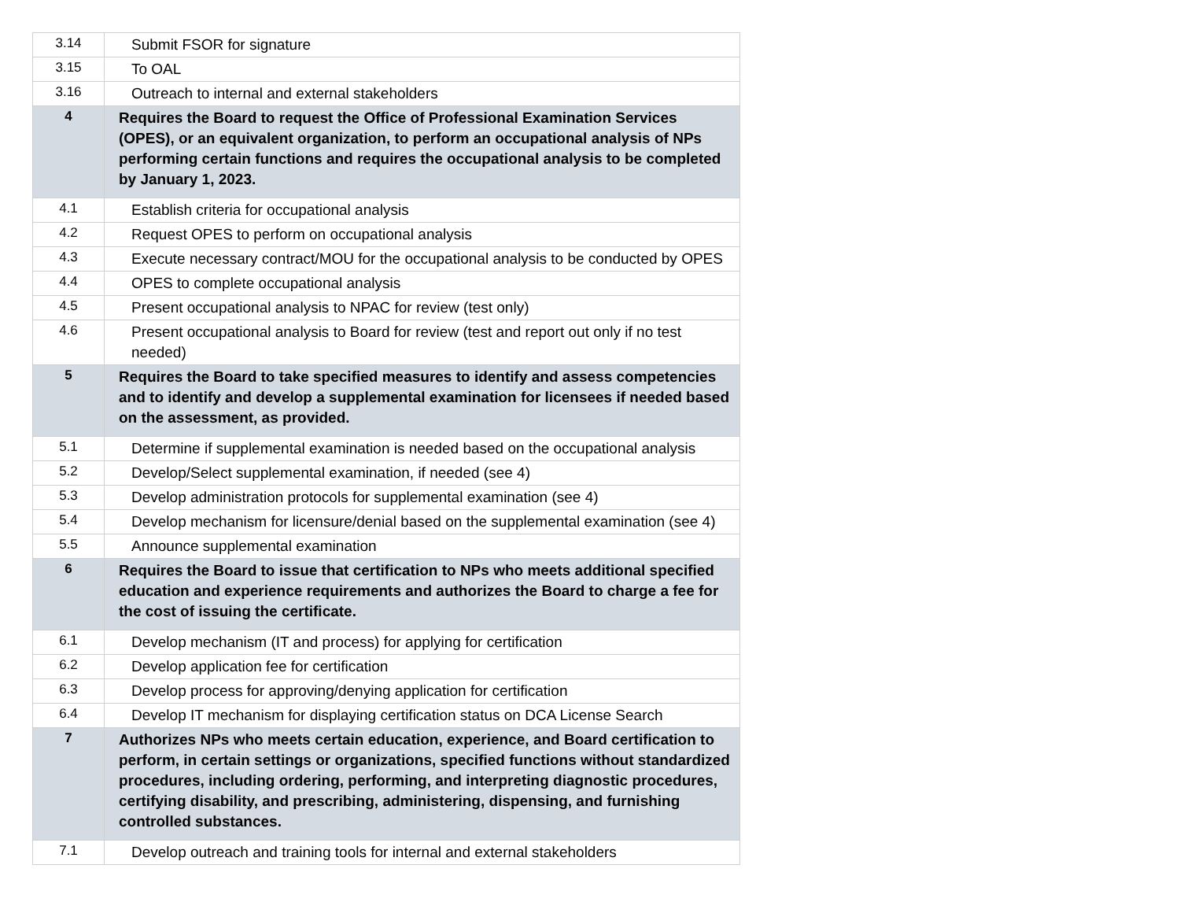| 3.14 | Submit FSOR for signature |
| 3.15 | To OAL |
| 3.16 | Outreach to internal and external stakeholders |
| 4 | Requires the Board to request the Office of Professional Examination Services (OPES), or an equivalent organization, to perform an occupational analysis of NPs performing certain functions and requires the occupational analysis to be completed by January 1, 2023. |
| 4.1 | Establish criteria for occupational analysis |
| 4.2 | Request OPES to perform on occupational analysis |
| 4.3 | Execute necessary contract/MOU for the occupational analysis to be conducted by OPES |
| 4.4 | OPES to complete occupational analysis |
| 4.5 | Present occupational analysis to NPAC for review (test only) |
| 4.6 | Present occupational analysis to Board for review (test and report out only if no test needed) |
| 5 | Requires the Board to take specified measures to identify and assess competencies and to identify and develop a supplemental examination for licensees if needed based on the assessment, as provided. |
| 5.1 | Determine if supplemental examination is needed based on the occupational analysis |
| 5.2 | Develop/Select supplemental examination, if needed (see 4) |
| 5.3 | Develop administration protocols for supplemental examination (see 4) |
| 5.4 | Develop mechanism for licensure/denial based on the supplemental examination (see 4) |
| 5.5 | Announce supplemental examination |
| 6 | Requires the Board to issue that certification to NPs who meets additional specified education and experience requirements and authorizes the Board to charge a fee for the cost of issuing the certificate. |
| 6.1 | Develop mechanism (IT and process) for applying for certification |
| 6.2 | Develop application fee for certification |
| 6.3 | Develop process for approving/denying application for certification |
| 6.4 | Develop IT mechanism for displaying certification status on DCA License Search |
| 7 | Authorizes NPs who meets certain education, experience, and Board certification to perform, in certain settings or organizations, specified functions without standardized procedures, including ordering, performing, and interpreting diagnostic procedures, certifying disability, and prescribing, administering, dispensing, and furnishing controlled substances. |
| 7.1 | Develop outreach and training tools for internal and external stakeholders |